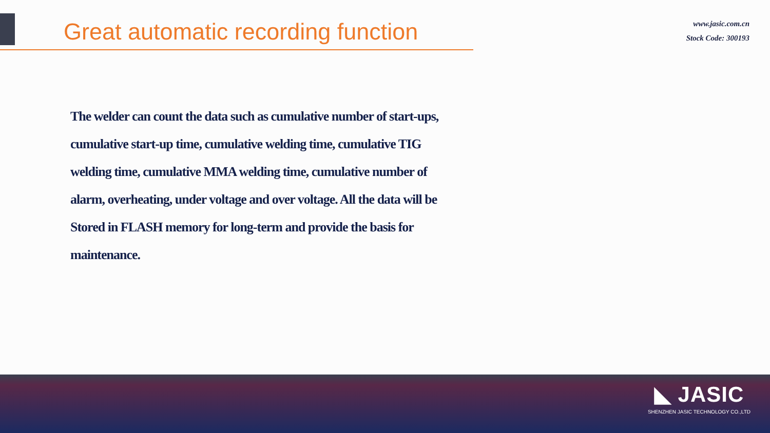Great automatic recording function
www.jasic.com.cn
Stock Code: 300193
The welder can count the data such as cumulative number of start-ups, cumulative start-up time, cumulative welding time, cumulative TIG welding time, cumulative MMA welding time, cumulative number of alarm, overheating, under voltage and over voltage. All the data will be Stored in FLASH memory for long-term and provide the basis for maintenance.
◣ JASIC
SHENZHEN JASIC TECHNOLOGY CO.,LTD